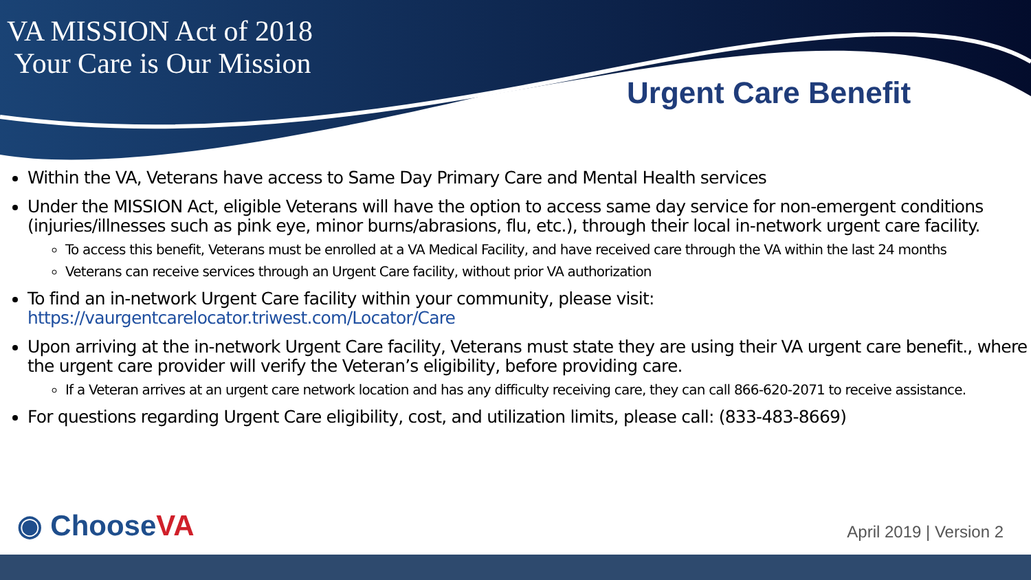VA MISSION Act of 2018
Your Care is Our Mission
Urgent Care Benefit
Within the VA, Veterans have access to Same Day Primary Care and Mental Health services
Under the MISSION Act, eligible Veterans will have the option to access same day service for non-emergent conditions (injuries/illnesses such as pink eye, minor burns/abrasions, flu, etc.), through their local in-network urgent care facility.
To access this benefit, Veterans must be enrolled at a VA Medical Facility, and have received care through the VA within the last 24 months
Veterans can receive services through an Urgent Care facility, without prior VA authorization
To find an in-network Urgent Care facility within your community, please visit: https://vaurgentcarelocator.triwest.com/Locator/Care
Upon arriving at the in-network Urgent Care facility, Veterans must state they are using their VA urgent care benefit., where the urgent care provider will verify the Veteran’s eligibility, before providing care.
If a Veteran arrives at an urgent care network location and has any difficulty receiving care, they can call 866-620-2071 to receive assistance.
For questions regarding Urgent Care eligibility, cost, and utilization limits, please call: (833-483-8669)
◉ ChooseVA April 2019 | Version 2